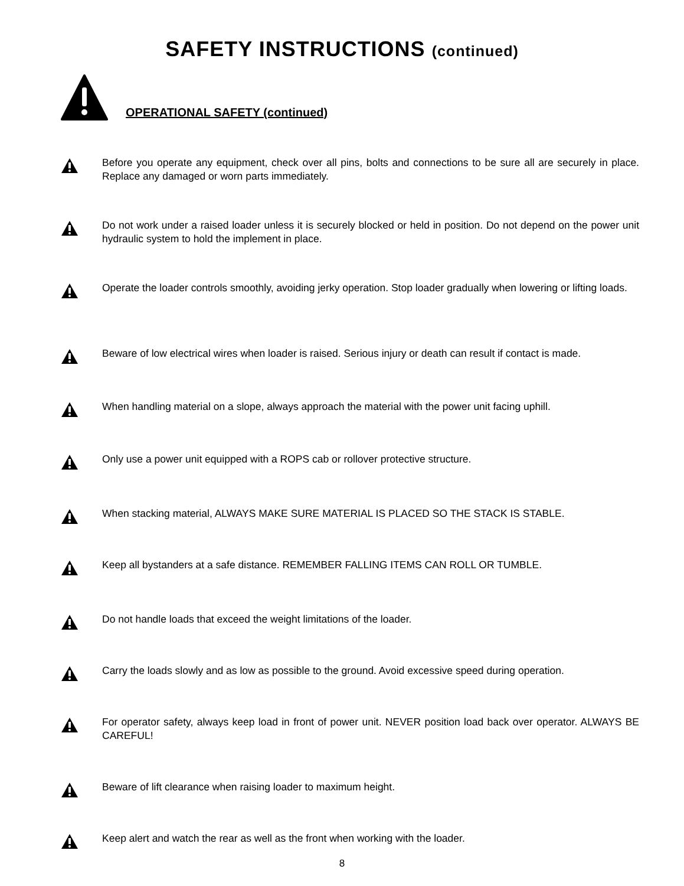SAFETY INSTRUCTIONS (continued)
OPERATIONAL SAFETY (continued)
Before you operate any equipment, check over all pins, bolts and connections to be sure all are securely in place. Replace any damaged or worn parts immediately.
Do not work under a raised loader unless it is securely blocked or held in position. Do not depend on the power unit hydraulic system to hold the implement in place.
Operate the loader controls smoothly, avoiding jerky operation. Stop loader gradually when lowering or lifting loads.
Beware of low electrical wires when loader is raised. Serious injury or death can result if contact is made.
When handling material on a slope, always approach the material with the power unit facing uphill.
Only use a power unit equipped with a ROPS cab or rollover protective structure.
When stacking material, ALWAYS MAKE SURE MATERIAL IS PLACED SO THE STACK IS STABLE.
Keep all bystanders at a safe distance. REMEMBER FALLING ITEMS CAN ROLL OR TUMBLE.
Do not handle loads that exceed the weight limitations of the loader.
Carry the loads slowly and as low as possible to the ground. Avoid excessive speed during operation.
For operator safety, always keep load in front of power unit. NEVER position load back over operator. ALWAYS BE CAREFUL!
Beware of lift clearance when raising loader to maximum height.
Keep alert and watch the rear as well as the front when working with the loader.
8